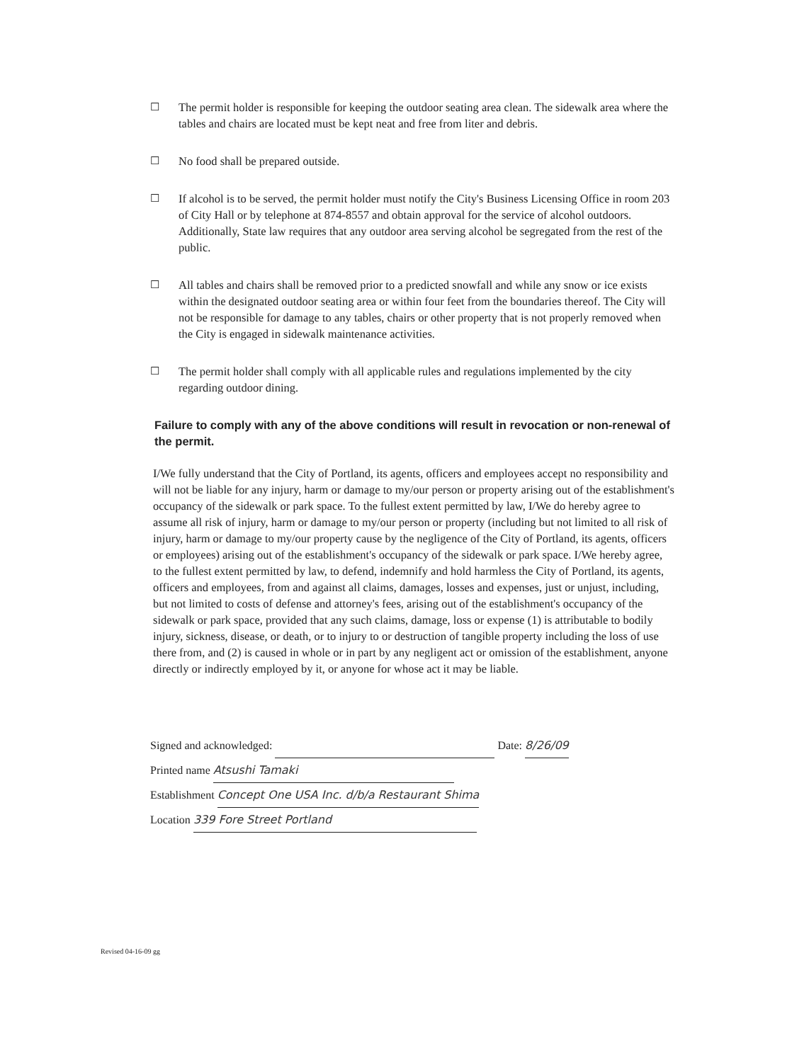☐ The permit holder is responsible for keeping the outdoor seating area clean. The sidewalk area where the tables and chairs are located must be kept neat and free from liter and debris.
☐ No food shall be prepared outside.
☐ If alcohol is to be served, the permit holder must notify the City's Business Licensing Office in room 203 of City Hall or by telephone at 874-8557 and obtain approval for the service of alcohol outdoors. Additionally, State law requires that any outdoor area serving alcohol be segregated from the rest of the public.
☐ All tables and chairs shall be removed prior to a predicted snowfall and while any snow or ice exists within the designated outdoor seating area or within four feet from the boundaries thereof. The City will not be responsible for damage to any tables, chairs or other property that is not properly removed when the City is engaged in sidewalk maintenance activities.
☐ The permit holder shall comply with all applicable rules and regulations implemented by the city regarding outdoor dining.
Failure to comply with any of the above conditions will result in revocation or non-renewal of the permit.
I/We fully understand that the City of Portland, its agents, officers and employees accept no responsibility and will not be liable for any injury, harm or damage to my/our person or property arising out of the establishment's occupancy of the sidewalk or park space. To the fullest extent permitted by law, I/We do hereby agree to assume all risk of injury, harm or damage to my/our person or property (including but not limited to all risk of injury, harm or damage to my/our property cause by the negligence of the City of Portland, its agents, officers or employees) arising out of the establishment's occupancy of the sidewalk or park space. I/We hereby agree, to the fullest extent permitted by law, to defend, indemnify and hold harmless the City of Portland, its agents, officers and employees, from and against all claims, damages, losses and expenses, just or unjust, including, but not limited to costs of defense and attorney's fees, arising out of the establishment's occupancy of the sidewalk or park space, provided that any such claims, damage, loss or expense (1) is attributable to bodily injury, sickness, disease, or death, or to injury to or destruction of tangible property including the loss of use there from, and (2) is caused in whole or in part by any negligent act or omission of the establishment, anyone directly or indirectly employed by it, or anyone for whose act it may be liable.
Signed and acknowledged: Date: 8/26/09
Printed name Atsushi Tamaki
Establishment Concept One USA Inc. d/b/a Restaurant Shima
Location 339 Fore Street Portland
Revised 04-16-09 gg